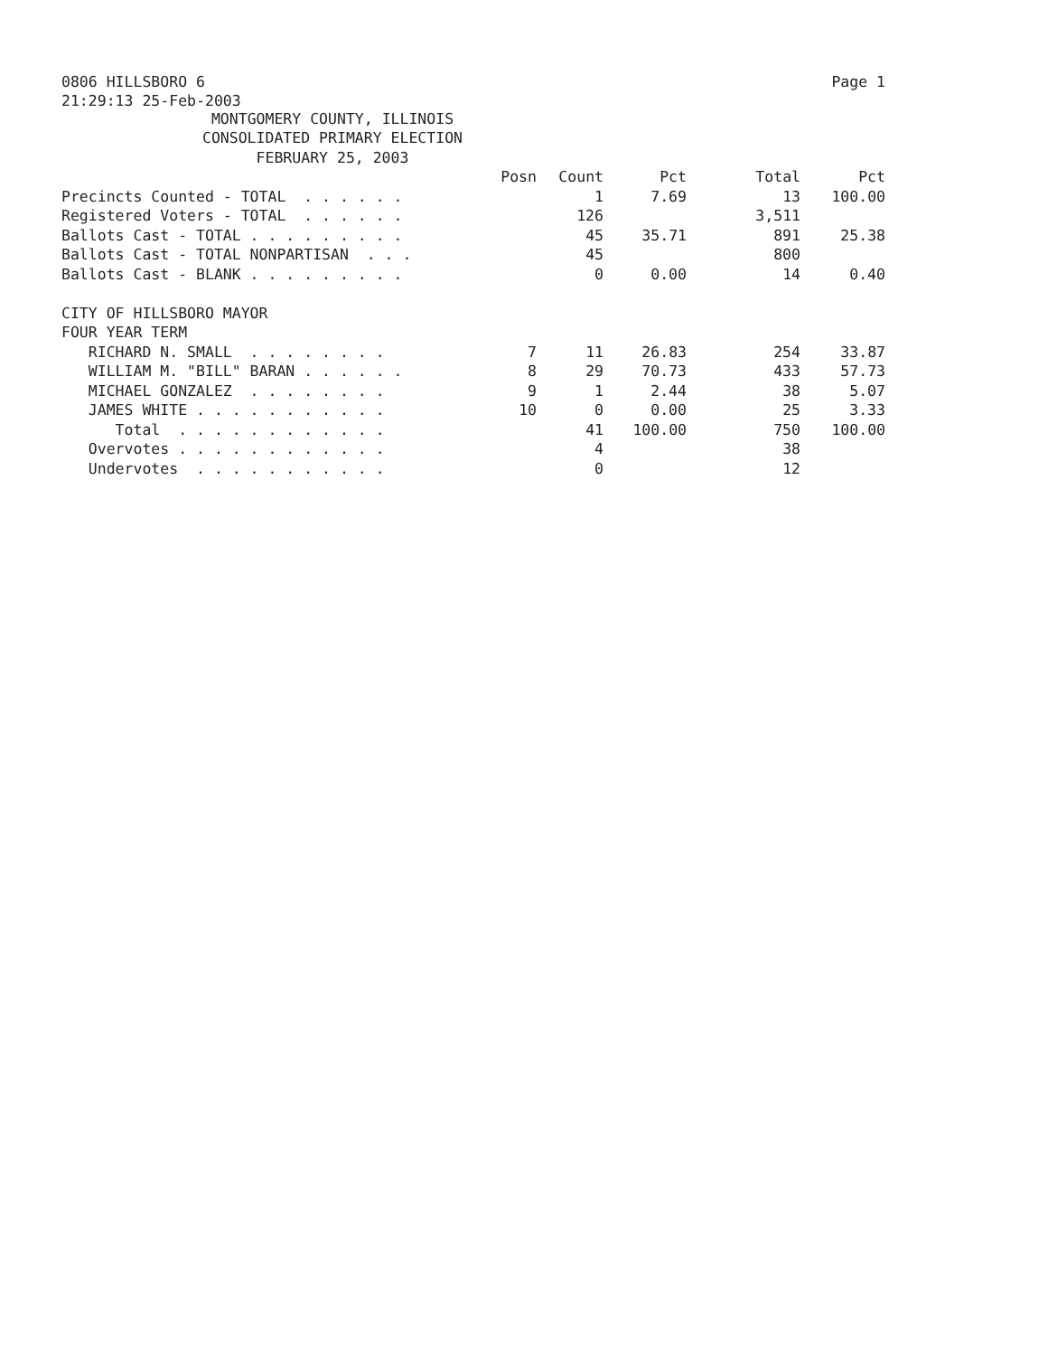0806 HILLSBORO 6 Page 1
21:29:13 25-Feb-2003
MONTGOMERY COUNTY, ILLINOIS
CONSOLIDATED PRIMARY ELECTION
FEBRUARY 25, 2003
| | Posn | Count | Pct | Total | Pct |
| --- | --- | --- | --- | --- | --- |
| Precincts Counted - TOTAL . . . . . . | | 1 | 7.69 | 13 | 100.00 |
| Registered Voters - TOTAL . . . . . . | | 126 | | 3,511 | |
| Ballots Cast - TOTAL . . . . . . . . . | | 45 | 35.71 | 891 | 25.38 |
| Ballots Cast - TOTAL NONPARTISAN . . . | | 45 | | 800 | |
| Ballots Cast - BLANK . . . . . . . . . | | 0 | 0.00 | 14 | 0.40 |
| CITY OF HILLSBORO MAYOR | | | | | |
| FOUR YEAR TERM | | | | | |
| RICHARD N. SMALL . . . . . . . . | 7 | 11 | 26.83 | 254 | 33.87 |
| WILLIAM M. "BILL" BARAN . . . . . . | 8 | 29 | 70.73 | 433 | 57.73 |
| MICHAEL GONZALEZ . . . . . . . . | 9 | 1 | 2.44 | 38 | 5.07 |
| JAMES WHITE . . . . . . . . . . . | 10 | 0 | 0.00 | 25 | 3.33 |
| Total . . . . . . . . . . . . | | 41 | 100.00 | 750 | 100.00 |
| Overvotes . . . . . . . . . . . . | | 4 | | 38 | |
| Undervotes . . . . . . . . . . . | | 0 | | 12 | |